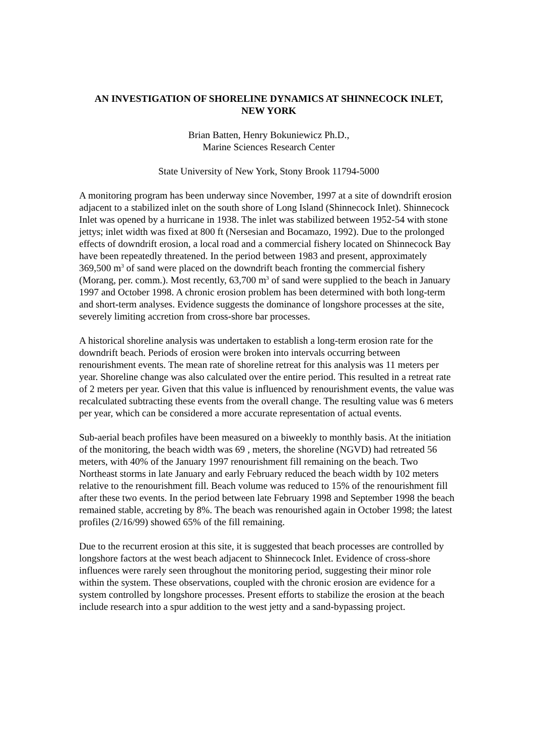AN INVESTIGATION OF SHORELINE DYNAMICS AT SHINNECOCK INLET,
NEW YORK
Brian Batten, Henry Bokuniewicz Ph.D.,
Marine Sciences Research Center
State University of New York, Stony Brook 11794-5000
A monitoring program has been underway since November, 1997 at a site of downdrift erosion adjacent to a stabilized inlet on the south shore of Long Island (Shinnecock Inlet). Shinnecock Inlet was opened by a hurricane in 1938. The inlet was stabilized between 1952-54 with stone jettys; inlet width was fixed at 800 ft (Nersesian and Bocamazo, 1992). Due to the prolonged effects of downdrift erosion, a local road and a commercial fishery located on Shinnecock Bay have been repeatedly threatened. In the period between 1983 and present, approximately 369,500 m<sup>3</sup> of sand were placed on the downdrift beach fronting the commercial fishery (Morang, per. comm.). Most recently, 63,700 m<sup>3</sup> of sand were supplied to the beach in January 1997 and October 1998. A chronic erosion problem has been determined with both long-term and short-term analyses. Evidence suggests the dominance of longshore processes at the site, severely limiting accretion from cross-shore bar processes.
A historical shoreline analysis was undertaken to establish a long-term erosion rate for the downdrift beach. Periods of erosion were broken into intervals occurring between renourishment events. The mean rate of shoreline retreat for this analysis was 11 meters per year. Shoreline change was also calculated over the entire period. This resulted in a retreat rate of 2 meters per year. Given that this value is influenced by renourishment events, the value was recalculated subtracting these events from the overall change. The resulting value was 6 meters per year, which can be considered a more accurate representation of actual events.
Sub-aerial beach profiles have been measured on a biweekly to monthly basis. At the initiation of the monitoring, the beach width was 69 , meters, the shoreline (NGVD) had retreated 56 meters, with 40% of the January 1997 renourishment fill remaining on the beach. Two Northeast storms in late January and early February reduced the beach width by 102 meters relative to the renourishment fill. Beach volume was reduced to 15% of the renourishment fill after these two events. In the period between late February 1998 and September 1998 the beach remained stable, accreting by 8%. The beach was renourished again in October 1998; the latest profiles (2/16/99) showed 65% of the fill remaining.
Due to the recurrent erosion at this site, it is suggested that beach processes are controlled by longshore factors at the west beach adjacent to Shinnecock Inlet. Evidence of cross-shore influences were rarely seen throughout the monitoring period, suggesting their minor role within the system. These observations, coupled with the chronic erosion are evidence for a system controlled by longshore processes. Present efforts to stabilize the erosion at the beach include research into a spur addition to the west jetty and a sand-bypassing project.